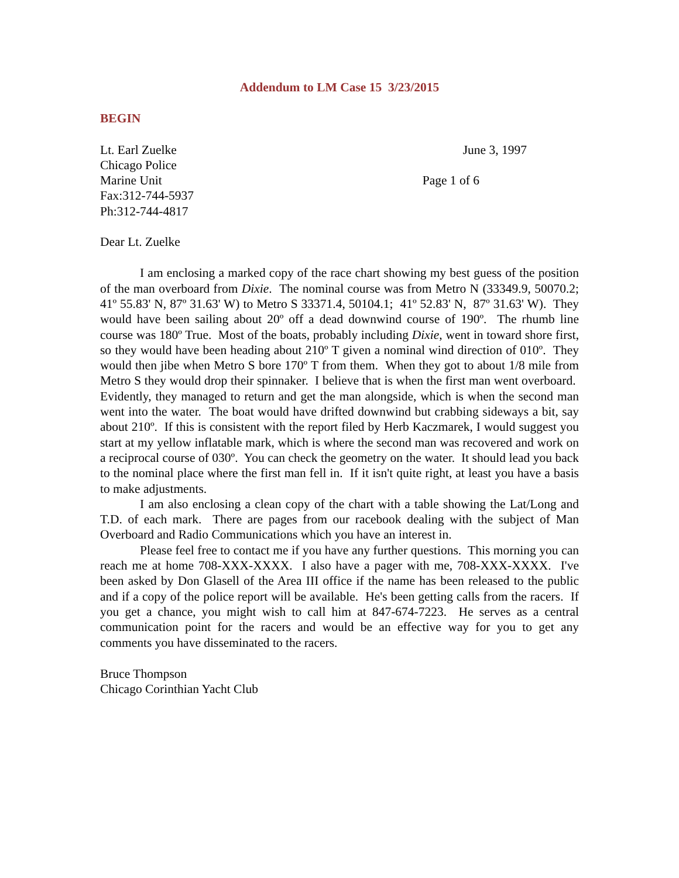Addendum to LM Case 15 3/23/2015
BEGIN
Lt. Earl Zuelke June 3, 1997
Chicago Police
Marine Unit Page 1 of 6
Fax:312-744-5937
Ph:312-744-4817
Dear Lt. Zuelke
I am enclosing a marked copy of the race chart showing my best guess of the position of the man overboard from Dixie. The nominal course was from Metro N (33349.9, 50070.2; 41º 55.83' N, 87º 31.63' W) to Metro S 33371.4, 50104.1; 41º 52.83' N, 87º 31.63' W). They would have been sailing about 20º off a dead downwind course of 190º. The rhumb line course was 180º True. Most of the boats, probably including Dixie, went in toward shore first, so they would have been heading about 210º T given a nominal wind direction of 010º. They would then jibe when Metro S bore 170º T from them. When they got to about 1/8 mile from Metro S they would drop their spinnaker. I believe that is when the first man went overboard. Evidently, they managed to return and get the man alongside, which is when the second man went into the water. The boat would have drifted downwind but crabbing sideways a bit, say about 210º. If this is consistent with the report filed by Herb Kaczmarek, I would suggest you start at my yellow inflatable mark, which is where the second man was recovered and work on a reciprocal course of 030º. You can check the geometry on the water. It should lead you back to the nominal place where the first man fell in. If it isn't quite right, at least you have a basis to make adjustments.
I am also enclosing a clean copy of the chart with a table showing the Lat/Long and T.D. of each mark. There are pages from our racebook dealing with the subject of Man Overboard and Radio Communications which you have an interest in.
Please feel free to contact me if you have any further questions. This morning you can reach me at home 708-XXX-XXXX. I also have a pager with me, 708-XXX-XXXX. I've been asked by Don Glasell of the Area III office if the name has been released to the public and if a copy of the police report will be available. He's been getting calls from the racers. If you get a chance, you might wish to call him at 847-674-7223. He serves as a central communication point for the racers and would be an effective way for you to get any comments you have disseminated to the racers.
Bruce Thompson
Chicago Corinthian Yacht Club